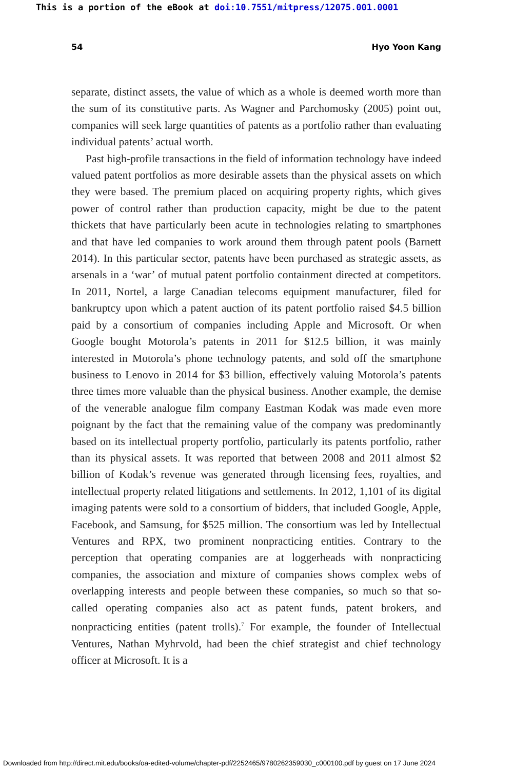This is a portion of the eBook at doi:10.7551/mitpress/12075.001.0001
54 Hyo Yoon Kang
separate, distinct assets, the value of which as a whole is deemed worth more than the sum of its constitutive parts. As Wagner and Parchomosky (2005) point out, companies will seek large quantities of patents as a port­folio rather than evaluating individual patents’ actual worth.
Past high-profile transactions in the field of information technology have indeed valued patent portfolios as more desirable assets than the physical assets on which they were based. The premium placed on acquir­ing property rights, which gives power of control rather than production capacity, might be due to the patent thickets that have particularly been acute in technologies relating to smartphones and that have led companies to work around them through patent pools (Barnett 2014). In this particu­lar sector, patents have been purchased as strategic assets, as arsenals in a ‘war’ of mutual patent portfolio containment directed at competitors. In 2011, Nortel, a large Canadian telecoms equipment manufacturer, filed for bankruptcy upon which a patent auction of its patent portfolio raised $4.5 billion paid by a consortium of companies including Apple and Microsoft. Or when Google bought Motorola’s patents in 2011 for $12.5 billion, it was mainly interested in Motorola’s phone technology patents, and sold off the smartphone business to Lenovo in 2014 for $3 billion, effectively valuing Motorola’s patents three times more valuable than the physical business. Another example, the demise of the venerable analogue film company East­man Kodak was made even more poignant by the fact that the remaining value of the company was predominantly based on its intellectual prop­erty portfolio, particularly its patents portfolio, rather than its physical assets. It was reported that between 2008 and 2011 almost $2 billion of Kodak’s revenue was generated through licensing fees, royalties, and intel­lectual property related litigations and settlements. In 2012, 1,101 of its digital imaging patents were sold to a consortium of bidders, that included Google, Apple, Facebook, and Samsung, for $525 million. The consortium was led by Intellectual Ventures and RPX, two prominent nonpracticing entities. Contrary to the perception that operating companies are at logger­heads with nonpracticing companies, the association and mixture of com­panies shows complex webs of overlapping interests and people between these companies, so much so that so-called operating companies also act as patent funds, patent brokers, and nonpracticing entities (patent trolls).<sup>7</sup> For example, the founder of Intellectual Ventures, Nathan Myhrvold, had been the chief strategist and chief technology officer at Microsoft. It is a
Downloaded from http://direct.mit.edu/books/oa-edited-volume/chapter-pdf/2252465/9780262359030_c000100.pdf by guest on 17 June 2024